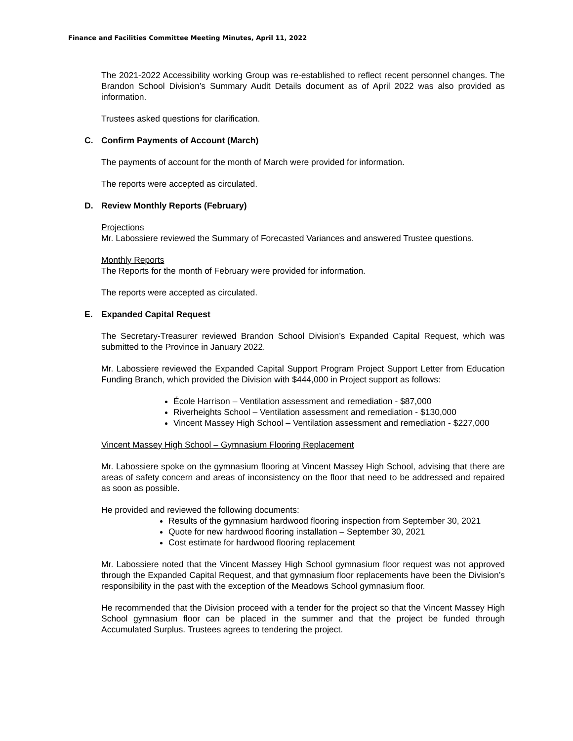Finance and Facilities Committee Meeting Minutes, April 11, 2022
The 2021-2022 Accessibility working Group was re-established to reflect recent personnel changes. The Brandon School Division’s Summary Audit Details document as of April 2022 was also provided as information.
Trustees asked questions for clarification.
C. Confirm Payments of Account (March)
The payments of account for the month of March were provided for information.
The reports were accepted as circulated.
D. Review Monthly Reports (February)
Projections
Mr. Labossiere reviewed the Summary of Forecasted Variances and answered Trustee questions.
Monthly Reports
The Reports for the month of February were provided for information.
The reports were accepted as circulated.
E. Expanded Capital Request
The Secretary-Treasurer reviewed Brandon School Division’s Expanded Capital Request, which was submitted to the Province in January 2022.
Mr. Labossiere reviewed the Expanded Capital Support Program Project Support Letter from Education Funding Branch, which provided the Division with $444,000 in Project support as follows:
École Harrison – Ventilation assessment and remediation - $87,000
Riverheights School – Ventilation assessment and remediation - $130,000
Vincent Massey High School – Ventilation assessment and remediation - $227,000
Vincent Massey High School – Gymnasium Flooring Replacement
Mr. Labossiere spoke on the gymnasium flooring at Vincent Massey High School, advising that there are areas of safety concern and areas of inconsistency on the floor that need to be addressed and repaired as soon as possible.
He provided and reviewed the following documents:
Results of the gymnasium hardwood flooring inspection from September 30, 2021
Quote for new hardwood flooring installation – September 30, 2021
Cost estimate for hardwood flooring replacement
Mr. Labossiere noted that the Vincent Massey High School gymnasium floor request was not approved through the Expanded Capital Request, and that gymnasium floor replacements have been the Division’s responsibility in the past with the exception of the Meadows School gymnasium floor.
He recommended that the Division proceed with a tender for the project so that the Vincent Massey High School gymnasium floor can be placed in the summer and that the project be funded through Accumulated Surplus. Trustees agrees to tendering the project.